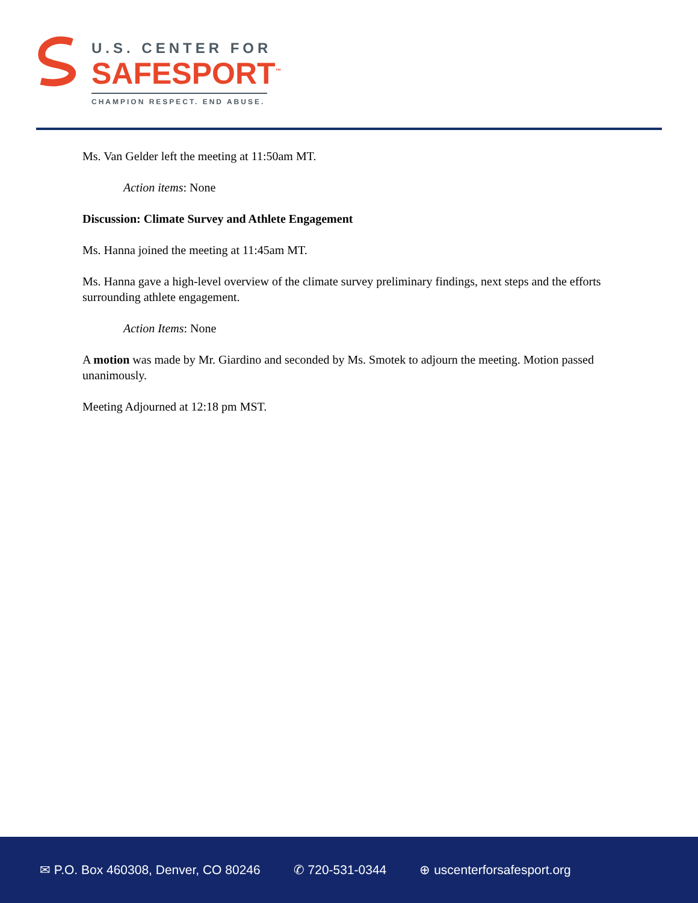U.S. CENTER FOR
SAFESPORT<sup>™</sup>
CHAMPION RESPECT. END ABUSE.
Ms. Van Gelder left the meeting at 11:50am MT.
Action items: None
Discussion: Climate Survey and Athlete Engagement
Ms. Hanna joined the meeting at 11:45am MT.
Ms. Hanna gave a high-level overview of the climate survey preliminary findings, next steps and the efforts surrounding athlete engagement.
Action Items: None
A motion was made by Mr. Giardino and seconded by Ms. Smotek to adjourn the meeting. Motion passed unanimously.
Meeting Adjourned at 12:18 pm MST.
✉ P.O. Box 460308, Denver, CO 80246 ✆ 720-531-0344 ⊕ uscenterforsafesport.org